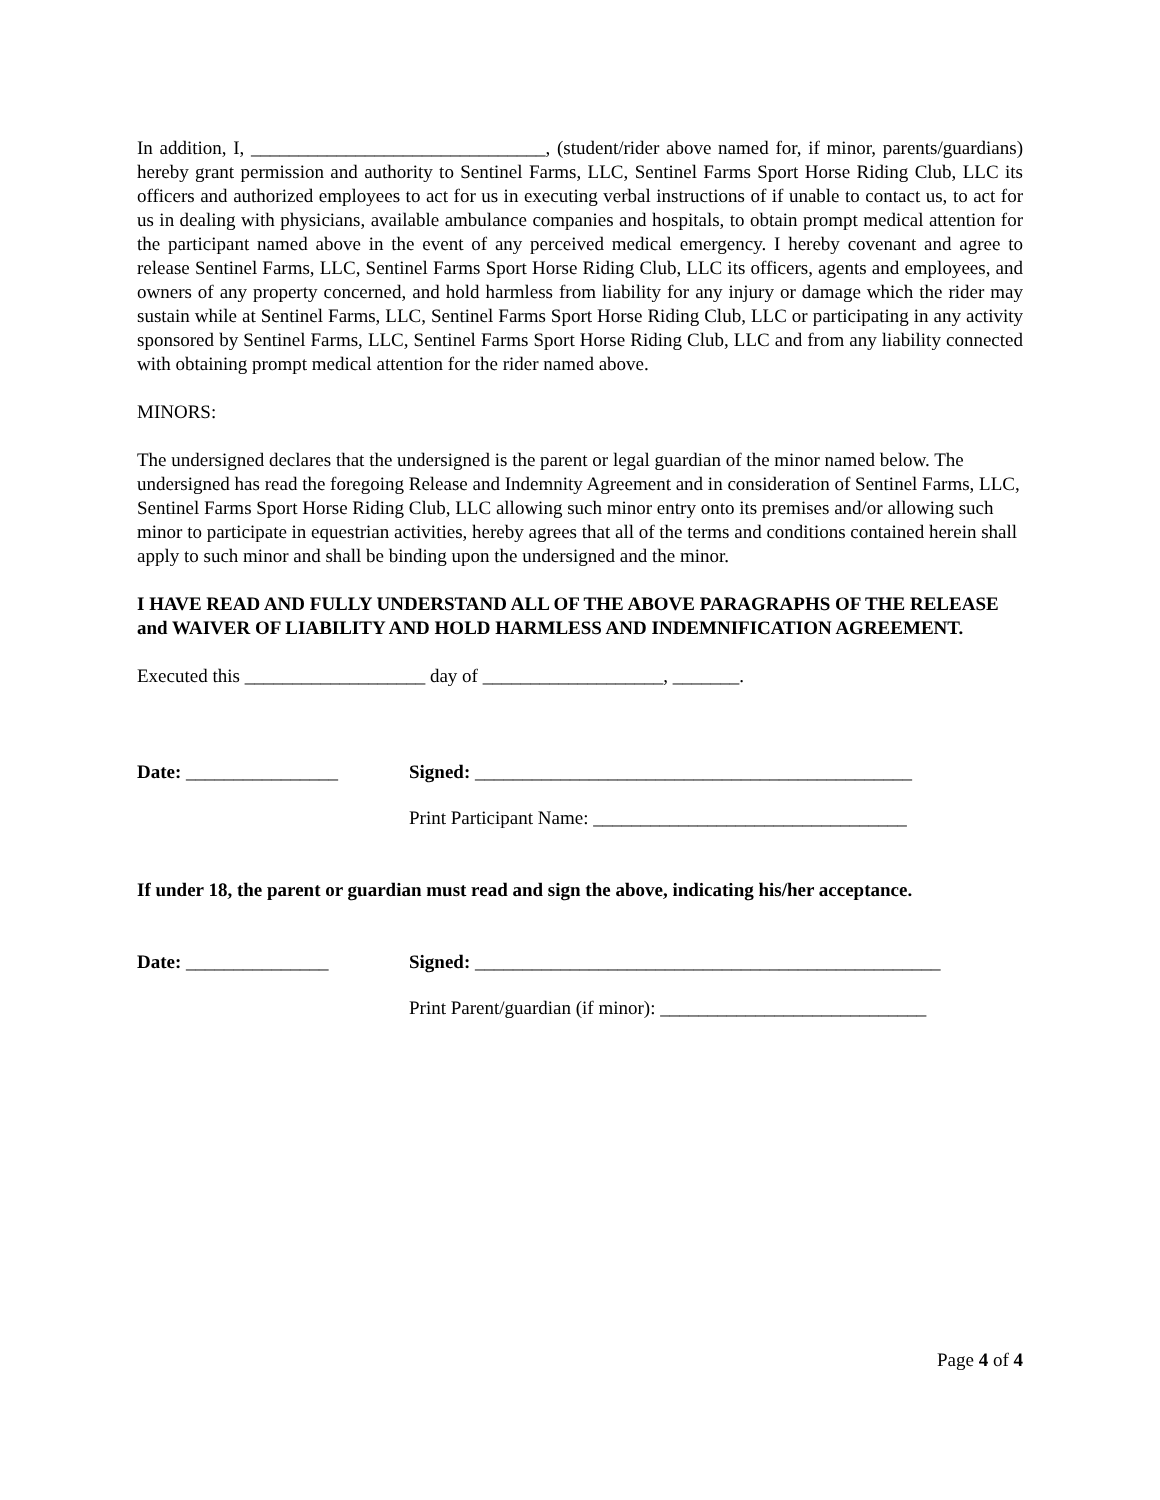In addition, I, _______________________________, (student/rider above named for, if minor, parents/guardians) hereby grant permission and authority to Sentinel Farms, LLC, Sentinel Farms Sport Horse Riding Club, LLC its officers and authorized employees to act for us in executing verbal instructions of if unable to contact us, to act for us in dealing with physicians, available ambulance companies and hospitals, to obtain prompt medical attention for the participant named above in the event of any perceived medical emergency. I hereby covenant and agree to release Sentinel Farms, LLC, Sentinel Farms Sport Horse Riding Club, LLC its officers, agents and employees, and owners of any property concerned, and hold harmless from liability for any injury or damage which the rider may sustain while at Sentinel Farms, LLC, Sentinel Farms Sport Horse Riding Club, LLC or participating in any activity sponsored by Sentinel Farms, LLC, Sentinel Farms Sport Horse Riding Club, LLC and from any liability connected with obtaining prompt medical attention for the rider named above.
MINORS:
The undersigned declares that the undersigned is the parent or legal guardian of the minor named below. The undersigned has read the foregoing Release and Indemnity Agreement and in consideration of Sentinel Farms, LLC, Sentinel Farms Sport Horse Riding Club, LLC allowing such minor entry onto its premises and/or allowing such minor to participate in equestrian activities, hereby agrees that all of the terms and conditions contained herein shall apply to such minor and shall be binding upon the undersigned and the minor.
I HAVE READ AND FULLY UNDERSTAND ALL OF THE ABOVE PARAGRAPHS OF THE RELEASE and WAIVER OF LIABILITY AND HOLD HARMLESS AND INDEMNIFICATION AGREEMENT.
Executed this ___________________ day of ___________________, _______.
Date: ________________ Signed: ______________________________________________
Print Participant Name: _________________________________
If under 18, the parent or guardian must read and sign the above, indicating his/her acceptance.
Date: _______________ Signed: _________________________________________________
Print Parent/guardian (if minor): ____________________________
Page 4 of 4